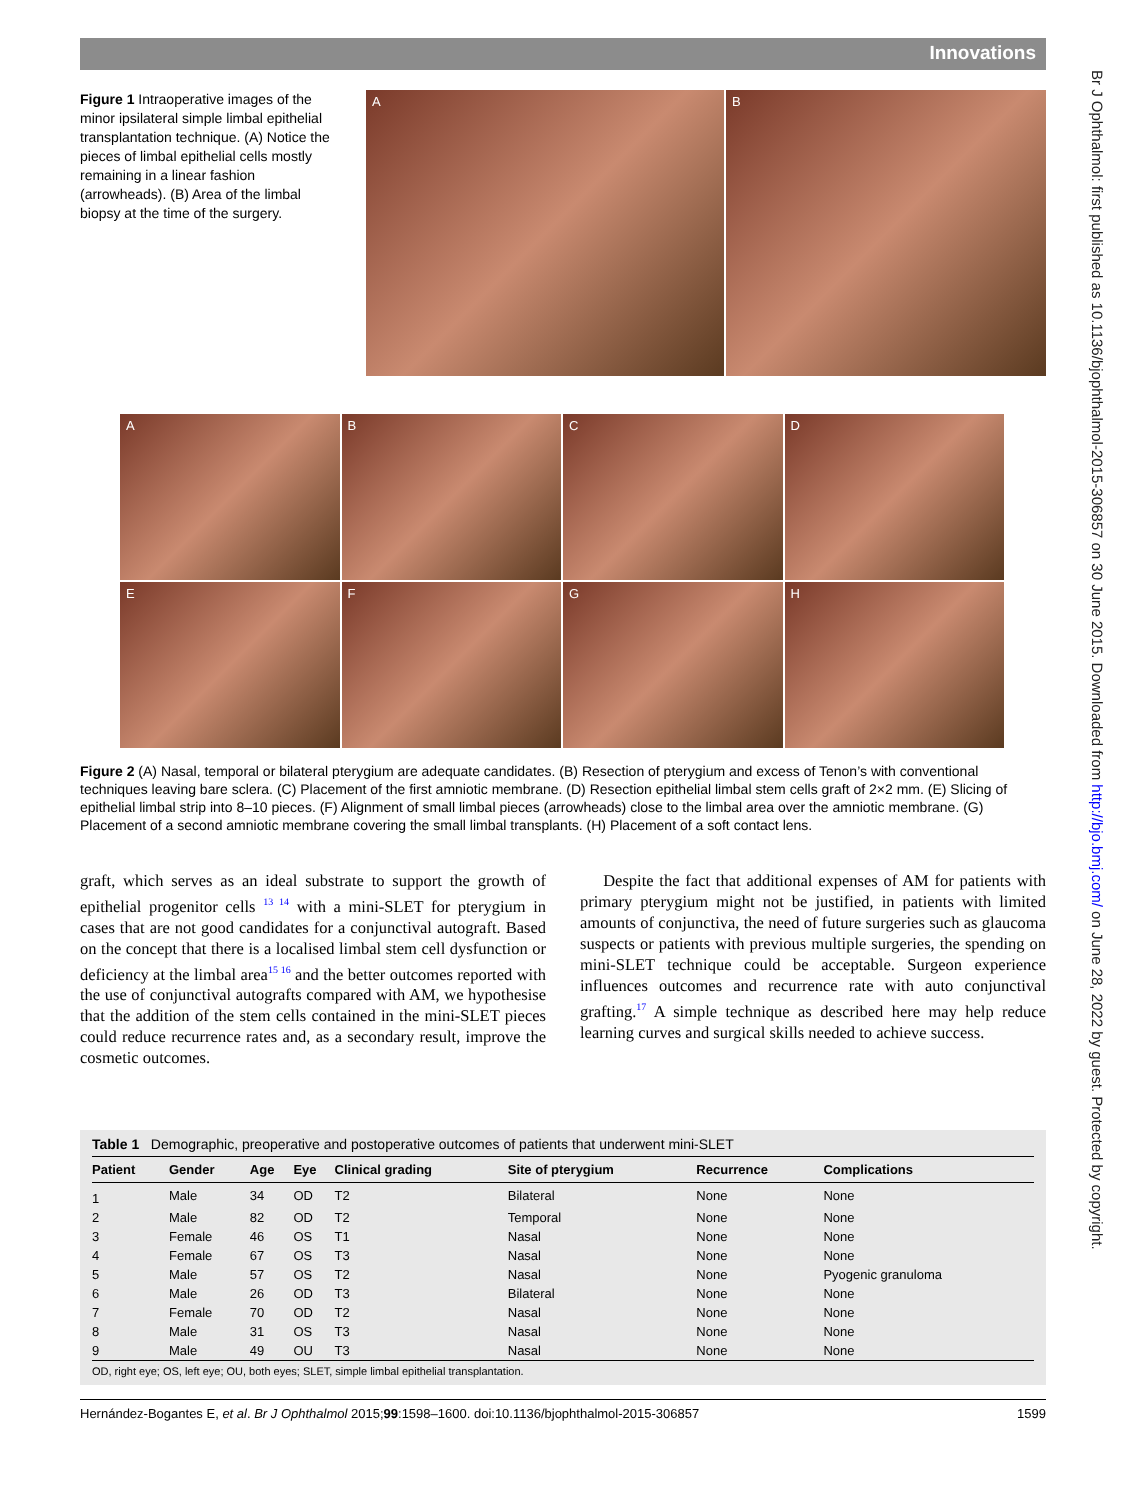Br J Ophthalmol: first published as 10.1136/bjophthalmol-2015-306857 on 30 June 2015. Downloaded from http://bjo.bmj.com/ on June 28, 2022 by guest. Protected by copyright.
Innovations
Figure 1 Intraoperative images of the minor ipsilateral simple limbal epithelial transplantation technique. (A) Notice the pieces of limbal epithelial cells mostly remaining in a linear fashion (arrowheads). (B) Area of the limbal biopsy at the time of the surgery.
A
B
A
B
C
D
E
F
G
H
Figure 2 (A) Nasal, temporal or bilateral pterygium are adequate candidates. (B) Resection of pterygium and excess of Tenon’s with conventional techniques leaving bare sclera. (C) Placement of the first amniotic membrane. (D) Resection epithelial limbal stem cells graft of 2×2 mm. (E) Slicing of epithelial limbal strip into 8–10 pieces. (F) Alignment of small limbal pieces (arrowheads) close to the limbal area over the amniotic membrane. (G) Placement of a second amniotic membrane covering the small limbal transplants. (H) Placement of a soft contact lens.
graft, which serves as an ideal substrate to support the growth of epithelial progenitor cells <sup>13 14</sup> with a mini-SLET for pterygium in cases that are not good candidates for a conjunctival autograft. Based on the concept that there is a localised limbal stem cell dysfunction or deficiency at the limbal area<sup>15 16</sup> and the better outcomes reported with the use of conjunctival autografts compared with AM, we hypothesise that the addition of the stem cells contained in the mini-SLET pieces could reduce recurrence rates and, as a secondary result, improve the cosmetic outcomes.
Despite the fact that additional expenses of AM for patients with primary pterygium might not be justified, in patients with limited amounts of conjunctiva, the need of future surgeries such as glaucoma suspects or patients with previous multiple surgeries, the spending on mini-SLET technique could be acceptable. Surgeon experience influences outcomes and recurrence rate with auto conjunctival grafting.<sup>17</sup> A simple technique as described here may help reduce learning curves and surgical skills needed to achieve success.
Table 1 Demographic, preoperative and postoperative outcomes of patients that underwent mini-SLET
| Patient | Gender | Age | Eye | Clinical grading | Site of pterygium | Recurrence | Complications |
| --- | --- | --- | --- | --- | --- | --- | --- |
| 1 | Male | 34 | OD | T2 | Bilateral | None | None |
| 2 | Male | 82 | OD | T2 | Temporal | None | None |
| 3 | Female | 46 | OS | T1 | Nasal | None | None |
| 4 | Female | 67 | OS | T3 | Nasal | None | None |
| 5 | Male | 57 | OS | T2 | Nasal | None | Pyogenic granuloma |
| 6 | Male | 26 | OD | T3 | Bilateral | None | None |
| 7 | Female | 70 | OD | T2 | Nasal | None | None |
| 8 | Male | 31 | OS | T3 | Nasal | None | None |
| 9 | Male | 49 | OU | T3 | Nasal | None | None |
OD, right eye; OS, left eye; OU, both eyes; SLET, simple limbal epithelial transplantation.
Hernández-Bogantes E, et al. Br J Ophthalmol 2015;99:1598–1600. doi:10.1136/bjophthalmol-2015-306857 1599